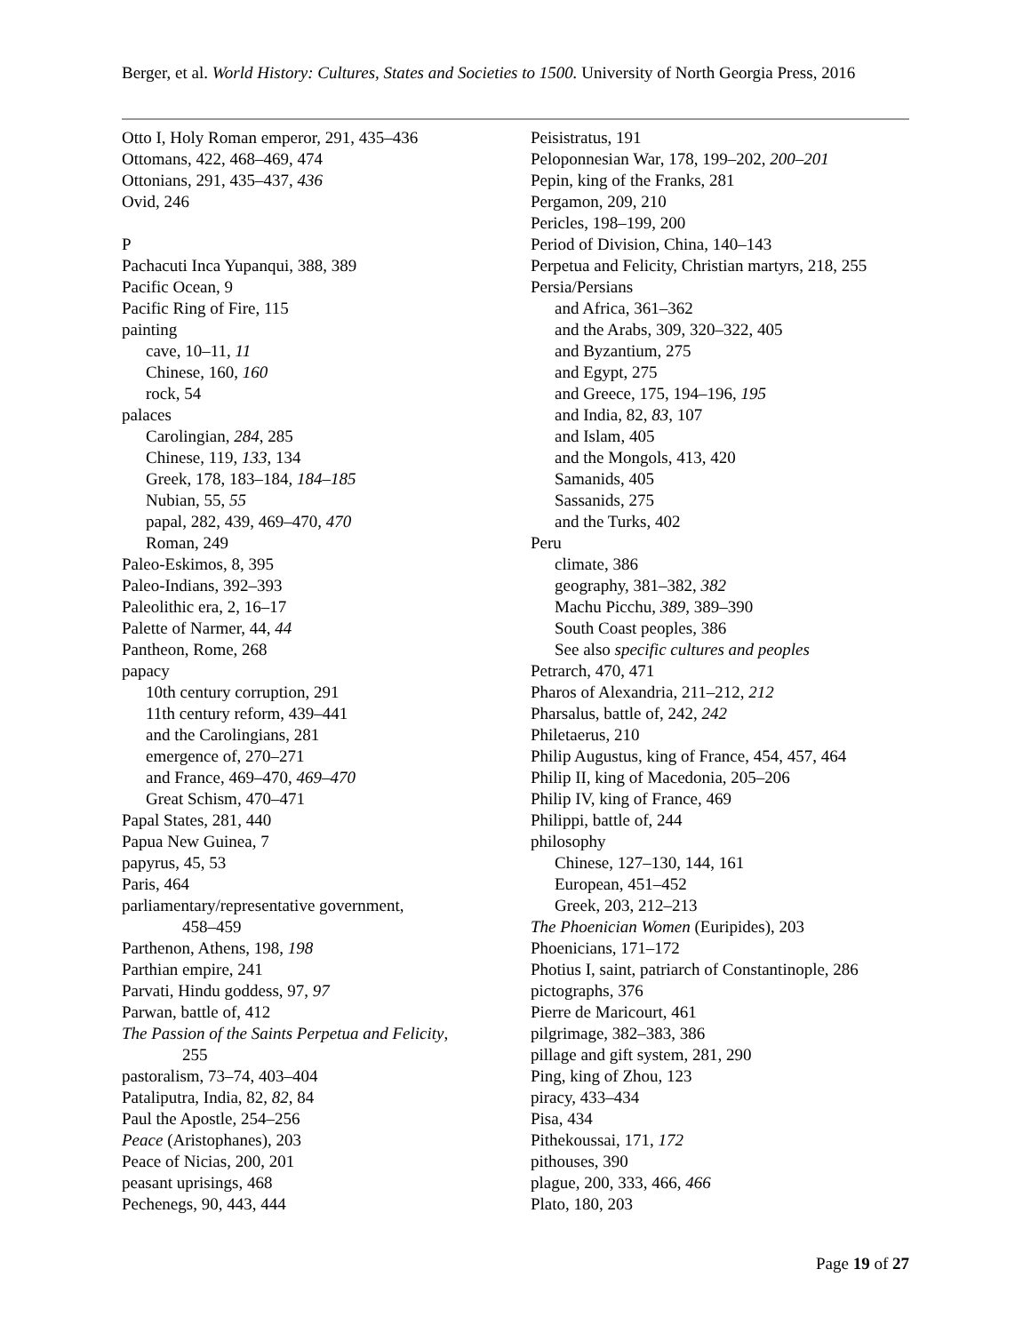Berger, et al. World History: Cultures, States and Societies to 1500. University of North Georgia Press, 2016
Otto I, Holy Roman emperor, 291, 435–436
Ottomans, 422, 468–469, 474
Ottonians, 291, 435–437, 436
Ovid, 246
P
Pachacuti Inca Yupanqui, 388, 389
Pacific Ocean, 9
Pacific Ring of Fire, 115
painting
cave, 10–11, 11
Chinese, 160, 160
rock, 54
palaces
Carolingian, 284, 285
Chinese, 119, 133, 134
Greek, 178, 183–184, 184–185
Nubian, 55, 55
papal, 282, 439, 469–470, 470
Roman, 249
Paleo-Eskimos, 8, 395
Paleo-Indians, 392–393
Paleolithic era, 2, 16–17
Palette of Narmer, 44, 44
Pantheon, Rome, 268
papacy
10th century corruption, 291
11th century reform, 439–441
and the Carolingians, 281
emergence of, 270–271
and France, 469–470, 469–470
Great Schism, 470–471
Papal States, 281, 440
Papua New Guinea, 7
papyrus, 45, 53
Paris, 464
parliamentary/representative government,
458–459
Parthenon, Athens, 198, 198
Parthian empire, 241
Parvati, Hindu goddess, 97, 97
Parwan, battle of, 412
The Passion of the Saints Perpetua and Felicity,
255
pastoralism, 73–74, 403–404
Pataliputra, India, 82, 82, 84
Paul the Apostle, 254–256
Peace (Aristophanes), 203
Peace of Nicias, 200, 201
peasant uprisings, 468
Pechenegs, 90, 443, 444
Peisistratus, 191
Peloponnesian War, 178, 199–202, 200–201
Pepin, king of the Franks, 281
Pergamon, 209, 210
Pericles, 198–199, 200
Period of Division, China, 140–143
Perpetua and Felicity, Christian martyrs, 218, 255
Persia/Persians
and Africa, 361–362
and the Arabs, 309, 320–322, 405
and Byzantium, 275
and Egypt, 275
and Greece, 175, 194–196, 195
and India, 82, 83, 107
and Islam, 405
and the Mongols, 413, 420
Samanids, 405
Sassanids, 275
and the Turks, 402
Peru
climate, 386
geography, 381–382, 382
Machu Picchu, 389, 389–390
South Coast peoples, 386
See also specific cultures and peoples
Petrarch, 470, 471
Pharos of Alexandria, 211–212, 212
Pharsalus, battle of, 242, 242
Philetaerus, 210
Philip Augustus, king of France, 454, 457, 464
Philip II, king of Macedonia, 205–206
Philip IV, king of France, 469
Philippi, battle of, 244
philosophy
Chinese, 127–130, 144, 161
European, 451–452
Greek, 203, 212–213
The Phoenician Women (Euripides), 203
Phoenicians, 171–172
Photius I, saint, patriarch of Constantinople, 286
pictographs, 376
Pierre de Maricourt, 461
pilgrimage, 382–383, 386
pillage and gift system, 281, 290
Ping, king of Zhou, 123
piracy, 433–434
Pisa, 434
Pithekoussai, 171, 172
pithouses, 390
plague, 200, 333, 466, 466
Plato, 180, 203
Page 19 of 27